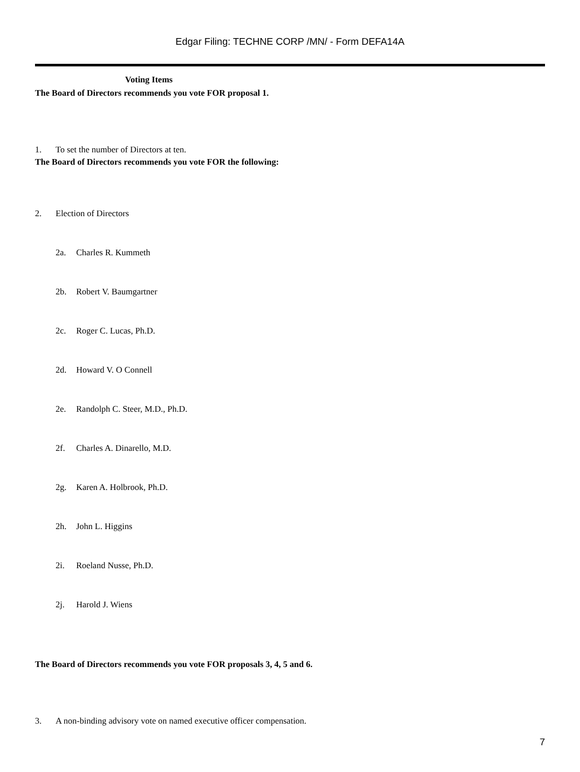Edgar Filing: TECHNE CORP /MN/ - Form DEFA14A
Voting Items
The Board of Directors recommends you vote FOR proposal 1.
1. To set the number of Directors at ten.
The Board of Directors recommends you vote FOR the following:
2. Election of Directors
2a. Charles R. Kummeth
2b. Robert V. Baumgartner
2c. Roger C. Lucas, Ph.D.
2d. Howard V. O Connell
2e. Randolph C. Steer, M.D., Ph.D.
2f. Charles A. Dinarello, M.D.
2g. Karen A. Holbrook, Ph.D.
2h. John L. Higgins
2i. Roeland Nusse, Ph.D.
2j. Harold J. Wiens
The Board of Directors recommends you vote FOR proposals 3, 4, 5 and 6.
3. A non-binding advisory vote on named executive officer compensation.
7